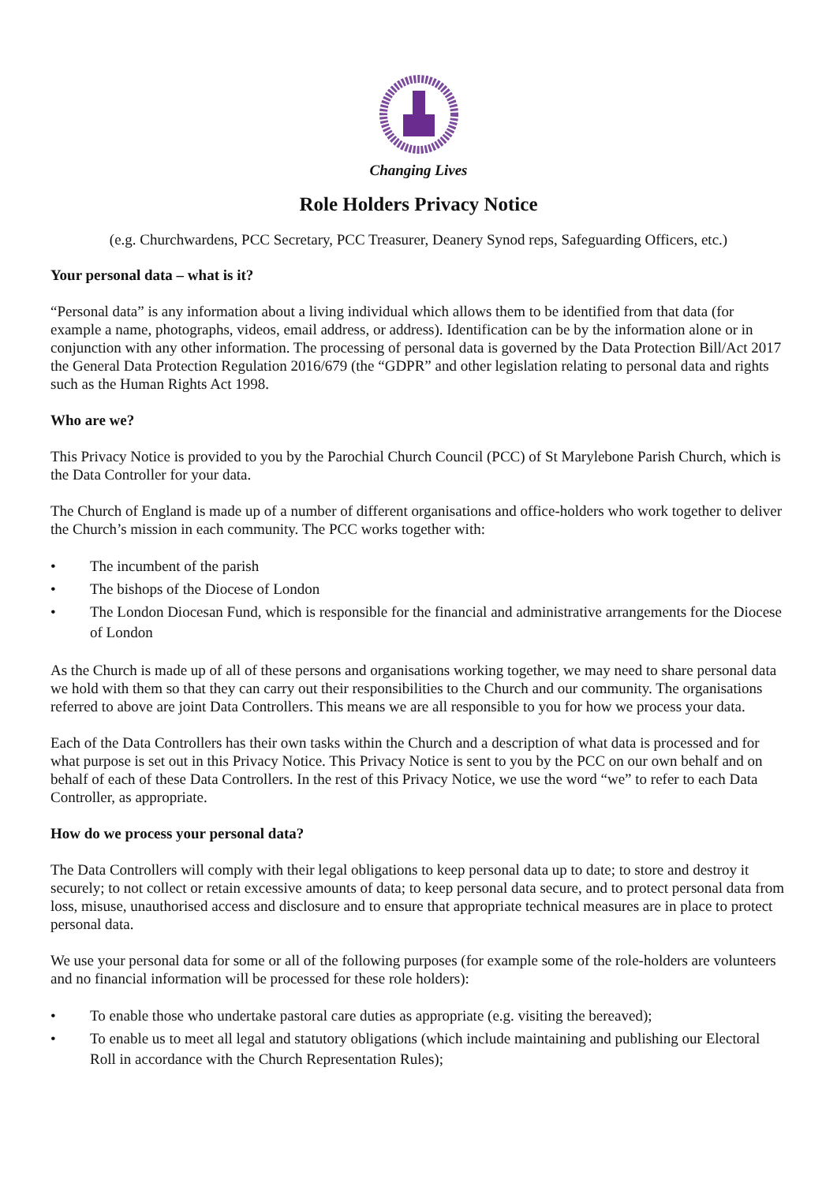Changing Lives
Role Holders Privacy Notice
(e.g. Churchwardens, PCC Secretary, PCC Treasurer, Deanery Synod reps, Safeguarding Officers, etc.)
Your personal data – what is it?
“Personal data” is any information about a living individual which allows them to be identified from that data (for example a name, photographs, videos, email address, or address). Identification can be by the information alone or in conjunction with any other information. The processing of personal data is governed by the Data Protection Bill/Act 2017 the General Data Protection Regulation 2016/679 (the “GDPR” and other legislation relating to personal data and rights such as the Human Rights Act 1998.
Who are we?
This Privacy Notice is provided to you by the Parochial Church Council (PCC) of St Marylebone Parish Church, which is the Data Controller for your data.
The Church of England is made up of a number of different organisations and office-holders who work together to deliver the Church’s mission in each community. The PCC works together with:
• The incumbent of the parish
• The bishops of the Diocese of London
• The London Diocesan Fund, which is responsible for the financial and administrative arrangements for the Diocese of London
As the Church is made up of all of these persons and organisations working together, we may need to share personal data we hold with them so that they can carry out their responsibilities to the Church and our community. The organisations referred to above are joint Data Controllers. This means we are all responsible to you for how we process your data.
Each of the Data Controllers has their own tasks within the Church and a description of what data is processed and for what purpose is set out in this Privacy Notice. This Privacy Notice is sent to you by the PCC on our own behalf and on behalf of each of these Data Controllers. In the rest of this Privacy Notice, we use the word “we” to refer to each Data Controller, as appropriate.
How do we process your personal data?
The Data Controllers will comply with their legal obligations to keep personal data up to date; to store and destroy it securely; to not collect or retain excessive amounts of data; to keep personal data secure, and to protect personal data from loss, misuse, unauthorised access and disclosure and to ensure that appropriate technical measures are in place to protect personal data.
We use your personal data for some or all of the following purposes (for example some of the role-holders are volunteers and no financial information will be processed for these role holders):
• To enable those who undertake pastoral care duties as appropriate (e.g. visiting the bereaved);
• To enable us to meet all legal and statutory obligations (which include maintaining and publishing our Electoral Roll in accordance with the Church Representation Rules);